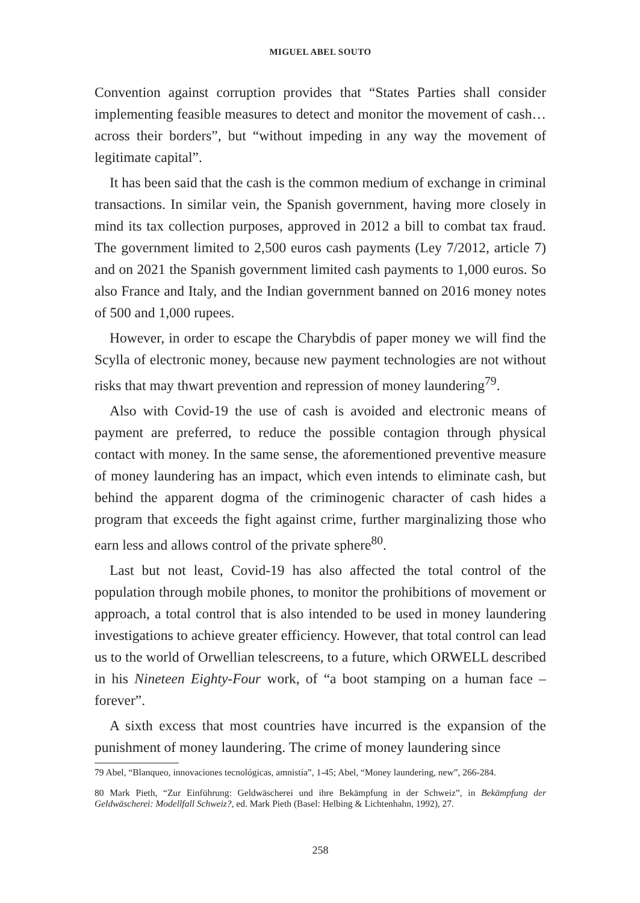MIGUEL ABEL SOUTO
Convention against corruption provides that “States Parties shall consider implementing feasible measures to detect and monitor the movement of cash… across their borders”, but “without impeding in any way the movement of legitimate capital”.
It has been said that the cash is the common medium of exchange in criminal transactions. In similar vein, the Spanish government, having more closely in mind its tax collection purposes, approved in 2012 a bill to combat tax fraud. The government limited to 2,500 euros cash payments (Ley 7/2012, article 7) and on 2021 the Spanish government limited cash payments to 1,000 euros. So also France and Italy, and the Indian government banned on 2016 money notes of 500 and 1,000 rupees.
However, in order to escape the Charybdis of paper money we will find the Scylla of electronic money, because new payment technologies are not without risks that may thwart prevention and repression of money laundering<sup>79</sup>.
Also with Covid-19 the use of cash is avoided and electronic means of payment are preferred, to reduce the possible contagion through physical contact with money. In the same sense, the aforementioned preventive measure of money laundering has an impact, which even intends to eliminate cash, but behind the apparent dogma of the criminogenic character of cash hides a program that exceeds the fight against crime, further marginalizing those who earn less and allows control of the private sphere<sup>80</sup>.
Last but not least, Covid-19 has also affected the total control of the population through mobile phones, to monitor the prohibitions of movement or approach, a total control that is also intended to be used in money laundering investigations to achieve greater efficiency. However, that total control can lead us to the world of Orwellian telescreens, to a future, which ORWELL described in his Nineteen Eighty-Four work, of “a boot stamping on a human face – forever”.
A sixth excess that most countries have incurred is the expansion of the punishment of money laundering. The crime of money laundering since
79 Abel, “Blanqueo, innovaciones tecnológicas, amnistía”, 1-45; Abel, “Money laundering, new”, 266-284.
80 Mark Pieth, “Zur Einführung: Geldwäscherei und ihre Bekämpfung in der Schweiz”, in Bekämpfung der Geldwäscherei: Modellfall Schweiz?, ed. Mark Pieth (Basel: Helbing & Lichtenhahn, 1992), 27.
258